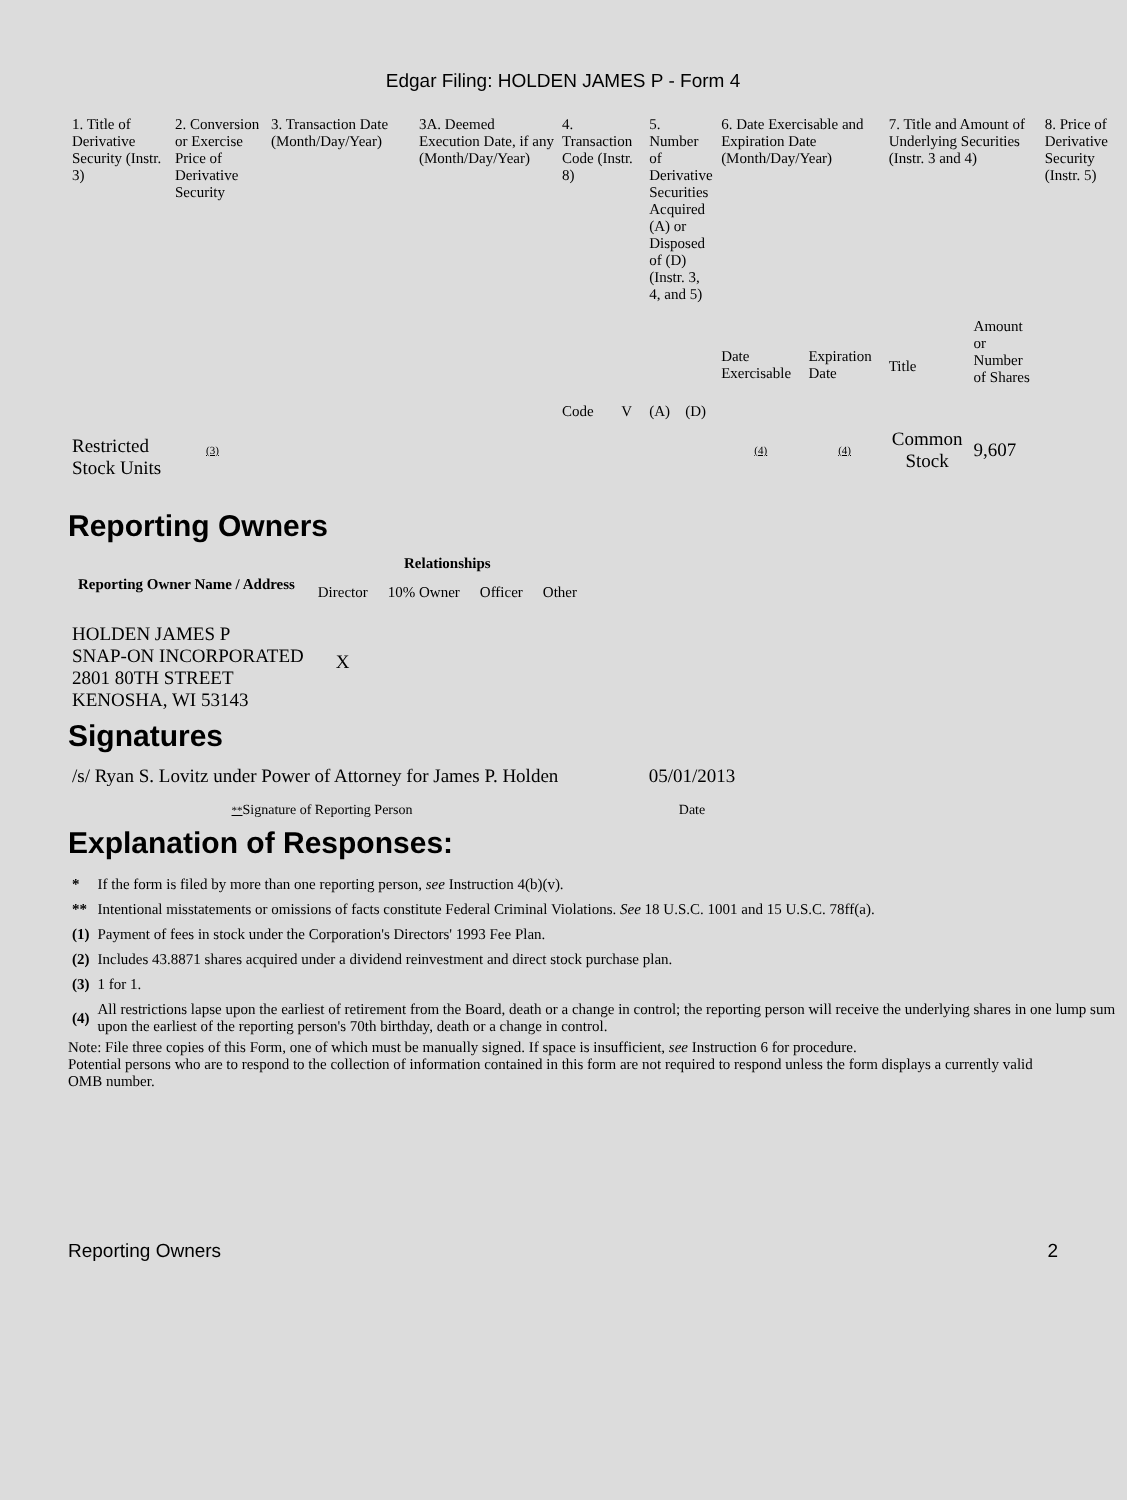Edgar Filing: HOLDEN JAMES P - Form 4
| 1. Title of Derivative Security (Instr. 3) | 2. Conversion or Exercise Price of Derivative Security | 3. Transaction Date (Month/Day/Year) | 3A. Deemed Execution Date, if any (Month/Day/Year) | 4. Transaction Code (Instr. 8) | | 5. Number of Derivative Securities Acquired (A) or Disposed of (D) (Instr. 3, 4, and 5) | | 6. Date Exercisable and Expiration Date (Month/Day/Year) | | 7. Title and Amount of Underlying Securities (Instr. 3 and 4) | | 8. Price of Derivative Security (Instr. 5) |
| | | | | Code | V | (A) | (D) | Date Exercisable | Expiration Date | Title | Amount or Number of Shares | |
| Restricted Stock Units | (3) | | | | | | | (4) | (4) | Common Stock | 9,607 | |
Reporting Owners
| Reporting Owner Name / Address | Relationships | | | |
| --- | --- | --- | --- | --- |
| | Director | 10% Owner | Officer | Other |
| HOLDEN JAMES P SNAP-ON INCORPORATED 2801 80TH STREET KENOSHA, WI 53143 | X | | | |
Signatures
| /s/ Ryan S. Lovitz under Power of Attorney for James P. Holden | 05/01/2013 |
| ** Signature of Reporting Person | Date |
Explanation of Responses:
| * | If the form is filed by more than one reporting person, see Instruction 4(b)(v). |
| ** | Intentional misstatements or omissions of facts constitute Federal Criminal Violations. See 18 U.S.C. 1001 and 15 U.S.C. 78ff(a). |
| (1) | Payment of fees in stock under the Corporation's Directors' 1993 Fee Plan. |
| (2) | Includes 43.8871 shares acquired under a dividend reinvestment and direct stock purchase plan. |
| (3) | 1 for 1. |
| (4) | All restrictions lapse upon the earliest of retirement from the Board, death or a change in control; the reporting person will receive the underlying shares in one lump sum upon the earliest of the reporting person's 70th birthday, death or a change in control. |
Note: File three copies of this Form, one of which must be manually signed. If space is insufficient, see Instruction 6 for procedure.
Potential persons who are to respond to the collection of information contained in this form are not required to respond unless the form displays a currently valid OMB number.
Reporting Owners 2